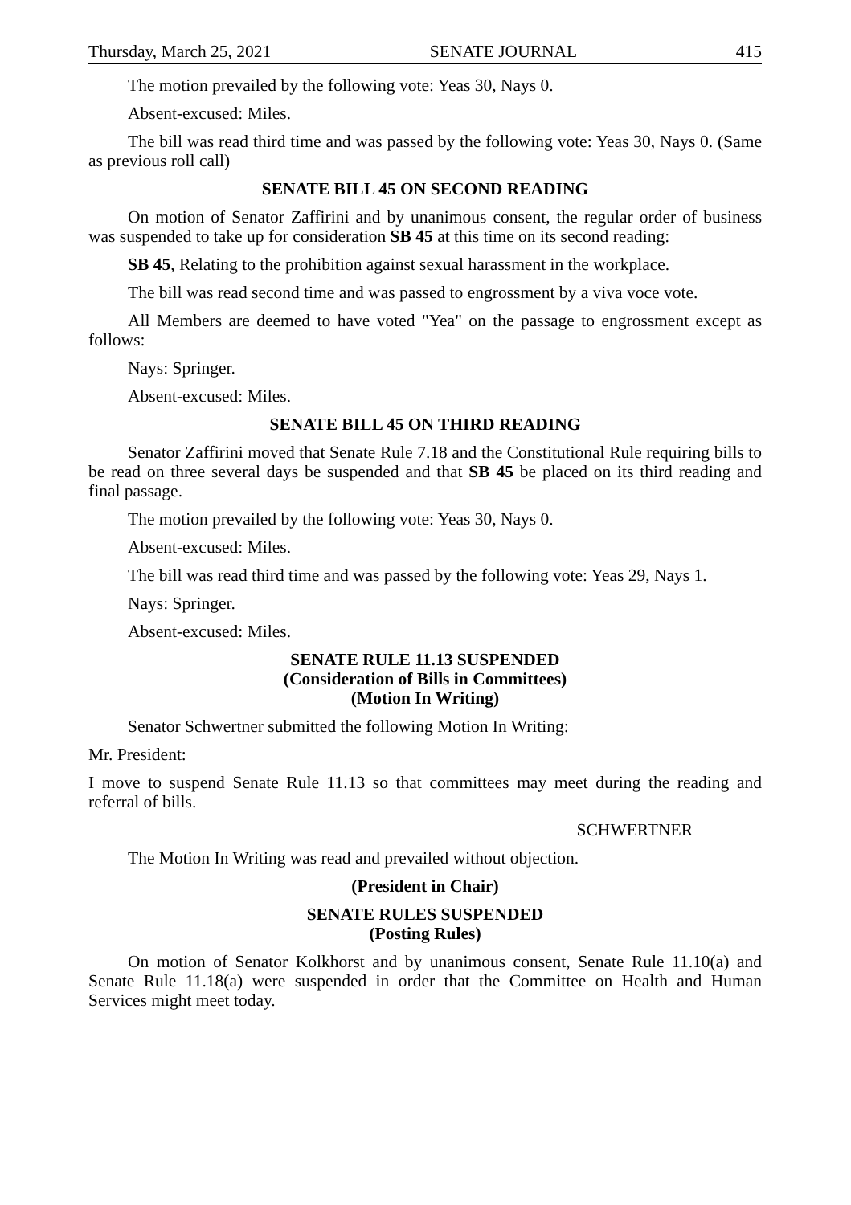Thursday, March 25, 2021 SENATE JOURNAL 415
The motion prevailed by the following vote: Yeas 30, Nays 0.
Absent-excused: Miles.
The bill was read third time and was passed by the following vote: Yeas 30, Nays 0. (Same as previous roll call)
SENATE BILL 45 ON SECOND READING
On motion of Senator Zaffirini and by unanimous consent, the regular order of business was suspended to take up for consideration SB 45 at this time on its second reading:
SB 45, Relating to the prohibition against sexual harassment in the workplace.
The bill was read second time and was passed to engrossment by a viva voce vote.
All Members are deemed to have voted "Yea" on the passage to engrossment except as follows:
Nays: Springer.
Absent-excused: Miles.
SENATE BILL 45 ON THIRD READING
Senator Zaffirini moved that Senate Rule 7.18 and the Constitutional Rule requiring bills to be read on three several days be suspended and that SB 45 be placed on its third reading and final passage.
The motion prevailed by the following vote: Yeas 30, Nays 0.
Absent-excused: Miles.
The bill was read third time and was passed by the following vote: Yeas 29, Nays 1.
Nays: Springer.
Absent-excused: Miles.
SENATE RULE 11.13 SUSPENDED
(Consideration of Bills in Committees)
(Motion In Writing)
Senator Schwertner submitted the following Motion In Writing:
Mr. President:
I move to suspend Senate Rule 11.13 so that committees may meet during the reading and referral of bills.
SCHWERTNER
The Motion In Writing was read and prevailed without objection.
(President in Chair)
SENATE RULES SUSPENDED
(Posting Rules)
On motion of Senator Kolkhorst and by unanimous consent, Senate Rule 11.10(a) and Senate Rule 11.18(a) were suspended in order that the Committee on Health and Human Services might meet today.